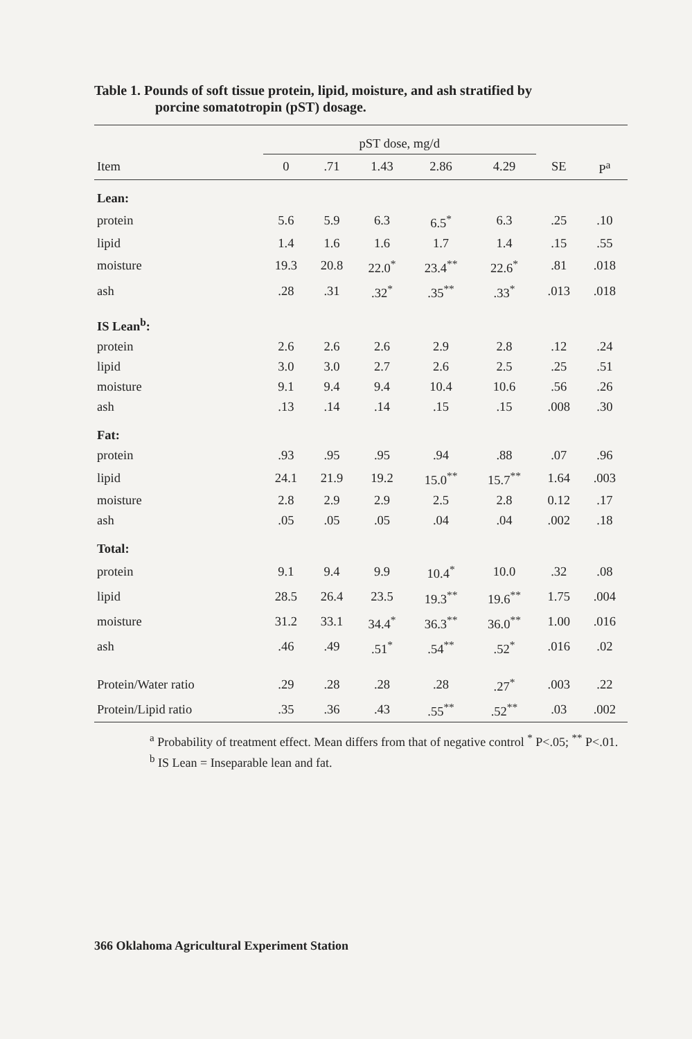Table 1. Pounds of soft tissue protein, lipid, moisture, and ash stratified by
porcine somatotropin (pST) dosage.
| | pST dose, mg/d | | | | | | |
| --- | --- | --- | --- | --- | --- | --- | --- |
| Item | 0 | .71 | 1.43 | 2.86 | 4.29 | SE | P<sup>a</sup> |
| Lean: | | | | | | | |
| protein | 5.6 | 5.9 | 6.3 | 6.5<sup>*</sup> | 6.3 | .25 | .10 |
| lipid | 1.4 | 1.6 | 1.6 | 1.7 | 1.4 | .15 | .55 |
| moisture | 19.3 | 20.8 | 22.0<sup>*</sup> | 23.4<sup>**</sup> | 22.6<sup>*</sup> | .81 | .018 |
| ash | .28 | .31 | .32<sup>*</sup> | .35<sup>**</sup> | .33<sup>*</sup> | .013 | .018 |
| IS Lean<sup>b</sup>: | | | | | | | |
| protein | 2.6 | 2.6 | 2.6 | 2.9 | 2.8 | .12 | .24 |
| lipid | 3.0 | 3.0 | 2.7 | 2.6 | 2.5 | .25 | .51 |
| moisture | 9.1 | 9.4 | 9.4 | 10.4 | 10.6 | .56 | .26 |
| ash | .13 | .14 | .14 | .15 | .15 | .008 | .30 |
| Fat: | | | | | | | |
| protein | .93 | .95 | .95 | .94 | .88 | .07 | .96 |
| lipid | 24.1 | 21.9 | 19.2 | 15.0<sup>**</sup> | 15.7<sup>**</sup> | 1.64 | .003 |
| moisture | 2.8 | 2.9 | 2.9 | 2.5 | 2.8 | 0.12 | .17 |
| ash | .05 | .05 | .05 | .04 | .04 | .002 | .18 |
| Total: | | | | | | | |
| protein | 9.1 | 9.4 | 9.9 | 10.4<sup>*</sup> | 10.0 | .32 | .08 |
| lipid | 28.5 | 26.4 | 23.5 | 19.3<sup>**</sup> | 19.6<sup>**</sup> | 1.75 | .004 |
| moisture | 31.2 | 33.1 | 34.4<sup>*</sup> | 36.3<sup>**</sup> | 36.0<sup>**</sup> | 1.00 | .016 |
| ash | .46 | .49 | .51<sup>*</sup> | .54<sup>**</sup> | .52<sup>*</sup> | .016 | .02 |
| Protein/Water ratio | .29 | .28 | .28 | .28 | .27<sup>*</sup> | .003 | .22 |
| Protein/Lipid ratio | .35 | .36 | .43 | .55<sup>**</sup> | .52<sup>**</sup> | .03 | .002 |
<sup>a</sup> Probability of treatment effect. Mean differs from that of negative control <sup>*</sup> P<.05; <sup>**</sup> P<.01.
<sup>b</sup> IS Lean = Inseparable lean and fat.
366 Oklahoma Agricultural Experiment Station